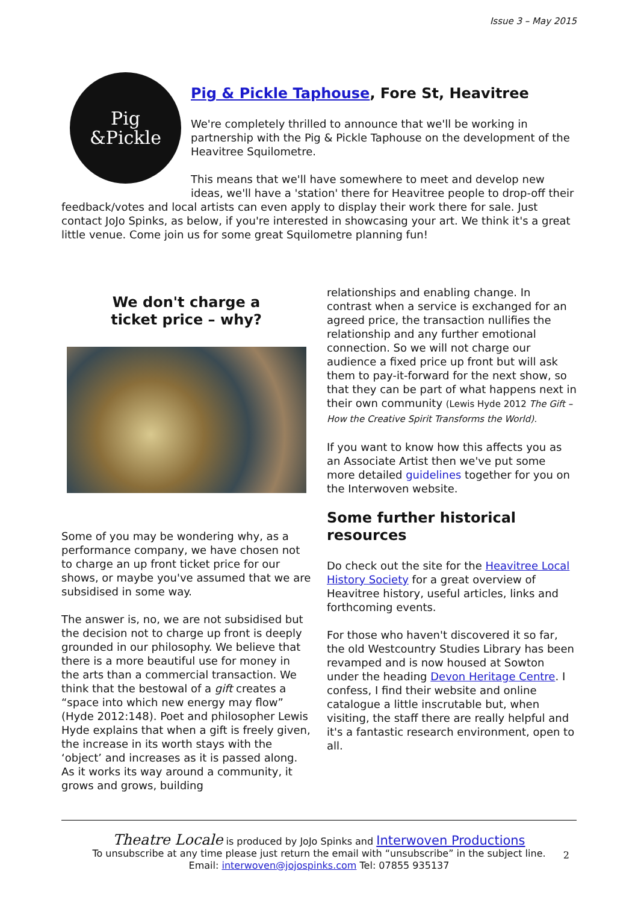Issue 3 – May 2015
Pig
&Pickle
Pig & Pickle Taphouse, Fore St, Heavitree
We're completely thrilled to announce that we'll be working in partnership with the Pig & Pickle Taphouse on the development of the Heavitree Squilometre.
This means that we'll have somewhere to meet and develop new ideas, we'll have a 'station' there for Heavitree people to drop-off their feedback/votes and local artists can even apply to display their work there for sale. Just contact JoJo Spinks, as below, if you're interested in showcasing your art. We think it's a great little venue. Come join us for some great Squilometre planning fun!
We don't charge a
ticket price – why?
Some of you may be wondering why, as a performance company, we have chosen not to charge an up front ticket price for our shows, or maybe you've assumed that we are subsidised in some way.
The answer is, no, we are not subsidised but the decision not to charge up front is deeply grounded in our philosophy. We believe that there is a more beautiful use for money in the arts than a commercial transaction. We think that the bestowal of a gift creates a “space into which new energy may flow” (Hyde 2012:148). Poet and philosopher Lewis Hyde explains that when a gift is freely given, the increase in its worth stays with the ‘object’ and increases as it is passed along. As it works its way around a community, it grows and grows, building
relationships and enabling change. In contrast when a service is exchanged for an agreed price, the transaction nullifies the relationship and any further emotional connection. So we will not charge our audience a fixed price up front but will ask them to pay-it-forward for the next show, so that they can be part of what happens next in their own community (Lewis Hyde 2012 The Gift – How the Creative Spirit Transforms the World).
If you want to know how this affects you as an Associate Artist then we've put some more detailed guidelines together for you on the Interwoven website.
Some further historical resources
Do check out the site for the Heavitree Local History Society for a great overview of Heavitree history, useful articles, links and forthcoming events.
For those who haven't discovered it so far, the old Westcountry Studies Library has been revamped and is now housed at Sowton under the heading Devon Heritage Centre. I confess, I find their website and online catalogue a little inscrutable but, when visiting, the staff there are really helpful and it's a fantastic research environment, open to all.
Theatre Locale is produced by JoJo Spinks and Interwoven Productions
To unsubscribe at any time please just return the email with “unsubscribe” in the subject line.
Email: interwoven@jojospinks.com Tel: 07855 935137
2